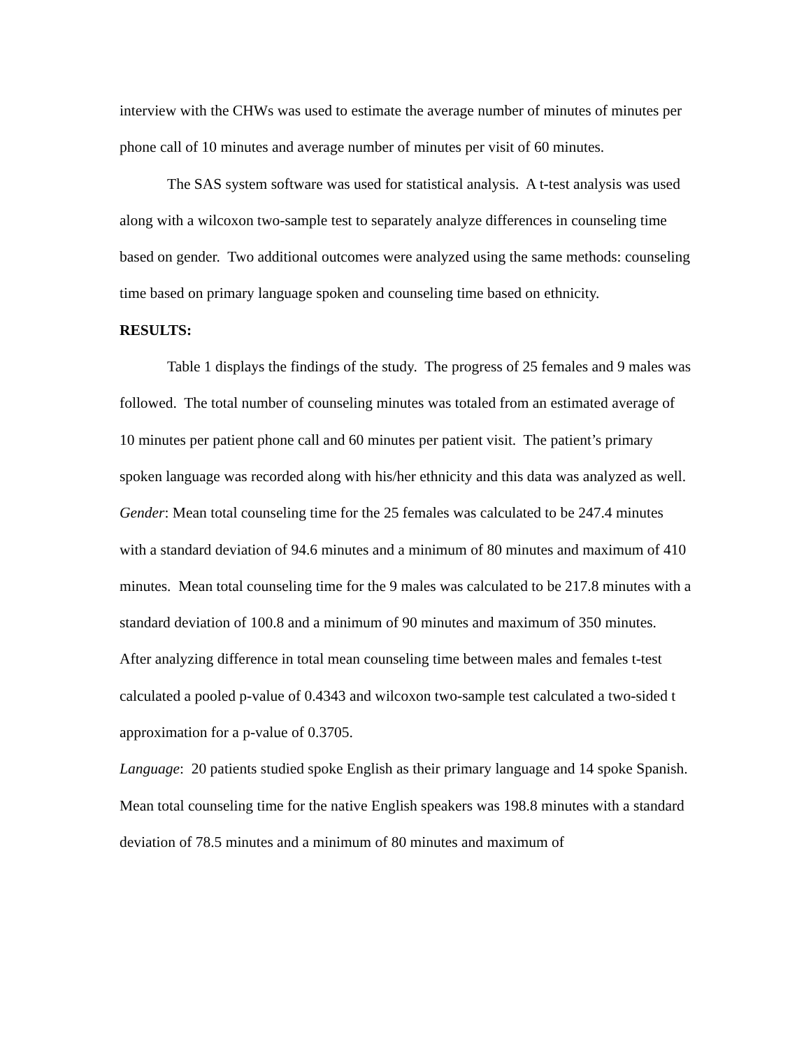interview with the CHWs was used to estimate the average number of minutes of minutes per phone call of 10 minutes and average number of minutes per visit of 60 minutes.
The SAS system software was used for statistical analysis. A t-test analysis was used along with a wilcoxon two-sample test to separately analyze differences in counseling time based on gender. Two additional outcomes were analyzed using the same methods: counseling time based on primary language spoken and counseling time based on ethnicity.
RESULTS:
Table 1 displays the findings of the study. The progress of 25 females and 9 males was followed. The total number of counseling minutes was totaled from an estimated average of 10 minutes per patient phone call and 60 minutes per patient visit. The patient’s primary spoken language was recorded along with his/her ethnicity and this data was analyzed as well.
Gender: Mean total counseling time for the 25 females was calculated to be 247.4 minutes with a standard deviation of 94.6 minutes and a minimum of 80 minutes and maximum of 410 minutes. Mean total counseling time for the 9 males was calculated to be 217.8 minutes with a standard deviation of 100.8 and a minimum of 90 minutes and maximum of 350 minutes. After analyzing difference in total mean counseling time between males and females t-test calculated a pooled p-value of 0.4343 and wilcoxon two-sample test calculated a two-sided t approximation for a p-value of 0.3705.
Language: 20 patients studied spoke English as their primary language and 14 spoke Spanish. Mean total counseling time for the native English speakers was 198.8 minutes with a standard deviation of 78.5 minutes and a minimum of 80 minutes and maximum of